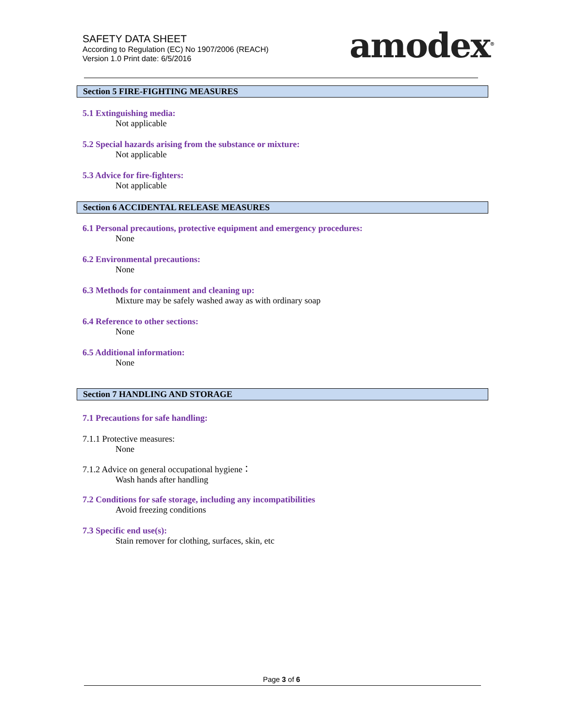SAFETY DATA SHEET
According to Regulation (EC) No 1907/2006 (REACH)
Version 1.0 Print date: 6/5/2016
amodex<sup>®</sup>
Section 5 FIRE-FIGHTING MEASURES
5.1 Extinguishing media:
Not applicable
5.2 Special hazards arising from the substance or mixture:
Not applicable
5.3 Advice for fire-fighters:
Not applicable
Section 6 ACCIDENTAL RELEASE MEASURES
6.1 Personal precautions, protective equipment and emergency procedures:
None
6.2 Environmental precautions:
None
6.3 Methods for containment and cleaning up:
Mixture may be safely washed away as with ordinary soap
6.4 Reference to other sections:
None
6.5 Additional information:
None
Section 7 HANDLING AND STORAGE
7.1 Precautions for safe handling:
7.1.1 Protective measures:
None
7.1.2 Advice on general occupational hygiene：
Wash hands after handling
7.2 Conditions for safe storage, including any incompatibilities
Avoid freezing conditions
7.3 Specific end use(s):
Stain remover for clothing, surfaces, skin, etc
Page 3 of 6